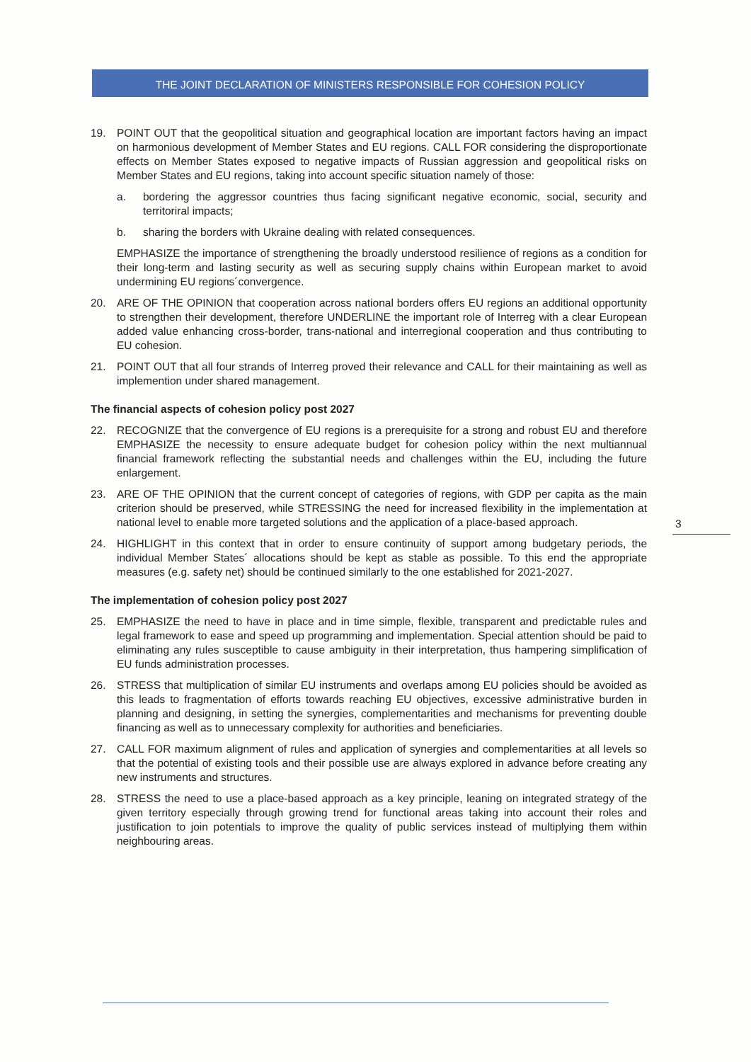THE JOINT DECLARATION OF MINISTERS RESPONSIBLE FOR COHESION POLICY
19. POINT OUT that the geopolitical situation and geographical location are important factors having an impact on harmonious development of Member States and EU regions. CALL FOR considering the disproportionate effects on Member States exposed to negative impacts of Russian aggression and geopolitical risks on Member States and EU regions, taking into account specific situation namely of those:
a. bordering the aggressor countries thus facing significant negative economic, social, security and territoriral impacts;
b. sharing the borders with Ukraine dealing with related consequences.
EMPHASIZE the importance of strengthening the broadly understood resilience of regions as a condition for their long-term and lasting security as well as securing supply chains within European market to avoid undermining EU regions´convergence.
20. ARE OF THE OPINION that cooperation across national borders offers EU regions an additional opportunity to strengthen their development, therefore UNDERLINE the important role of Interreg with a clear European added value enhancing cross-border, trans-national and interregional cooperation and thus contributing to EU cohesion.
21. POINT OUT that all four strands of Interreg proved their relevance and CALL for their maintaining as well as implemention under shared management.
The financial aspects of cohesion policy post 2027
22. RECOGNIZE that the convergence of EU regions is a prerequisite for a strong and robust EU and therefore EMPHASIZE the necessity to ensure adequate budget for cohesion policy within the next multiannual financial framework reflecting the substantial needs and challenges within the EU, including the future enlargement.
23. ARE OF THE OPINION that the current concept of categories of regions, with GDP per capita as the main criterion should be preserved, while STRESSING the need for increased flexibility in the implementation at national level to enable more targeted solutions and the application of a place-based approach.
24. HIGHLIGHT in this context that in order to ensure continuity of support among budgetary periods, the individual Member States´ allocations should be kept as stable as possible. To this end the appropriate measures (e.g. safety net) should be continued similarly to the one established for 2021-2027.
The implementation of cohesion policy post 2027
25. EMPHASIZE the need to have in place and in time simple, flexible, transparent and predictable rules and legal framework to ease and speed up programming and implementation. Special attention should be paid to eliminating any rules susceptible to cause ambiguity in their interpretation, thus hampering simplification of EU funds administration processes.
26. STRESS that multiplication of similar EU instruments and overlaps among EU policies should be avoided as this leads to fragmentation of efforts towards reaching EU objectives, excessive administrative burden in planning and designing, in setting the synergies, complementarities and mechanisms for preventing double financing as well as to unnecessary complexity for authorities and beneficiaries.
27. CALL FOR maximum alignment of rules and application of synergies and complementarities at all levels so that the potential of existing tools and their possible use are always explored in advance before creating any new instruments and structures.
28. STRESS the need to use a place-based approach as a key principle, leaning on integrated strategy of the given territory especially through growing trend for functional areas taking into account their roles and justification to join potentials to improve the quality of public services instead of multiplying them within neighbouring areas.
3